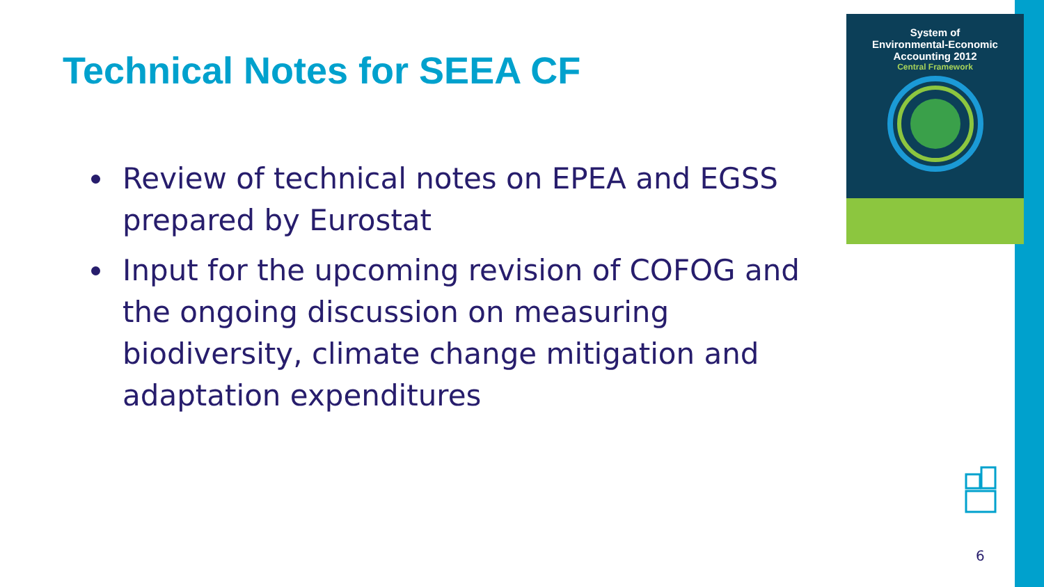Technical Notes for SEEA CF
Review of technical notes on EPEA and EGSS prepared by Eurostat
Input for the upcoming revision of COFOG and the ongoing discussion on measuring biodiversity, climate change mitigation and adaptation expenditures
System of
Environmental-Economic
Accounting 2012
Central Framework
6